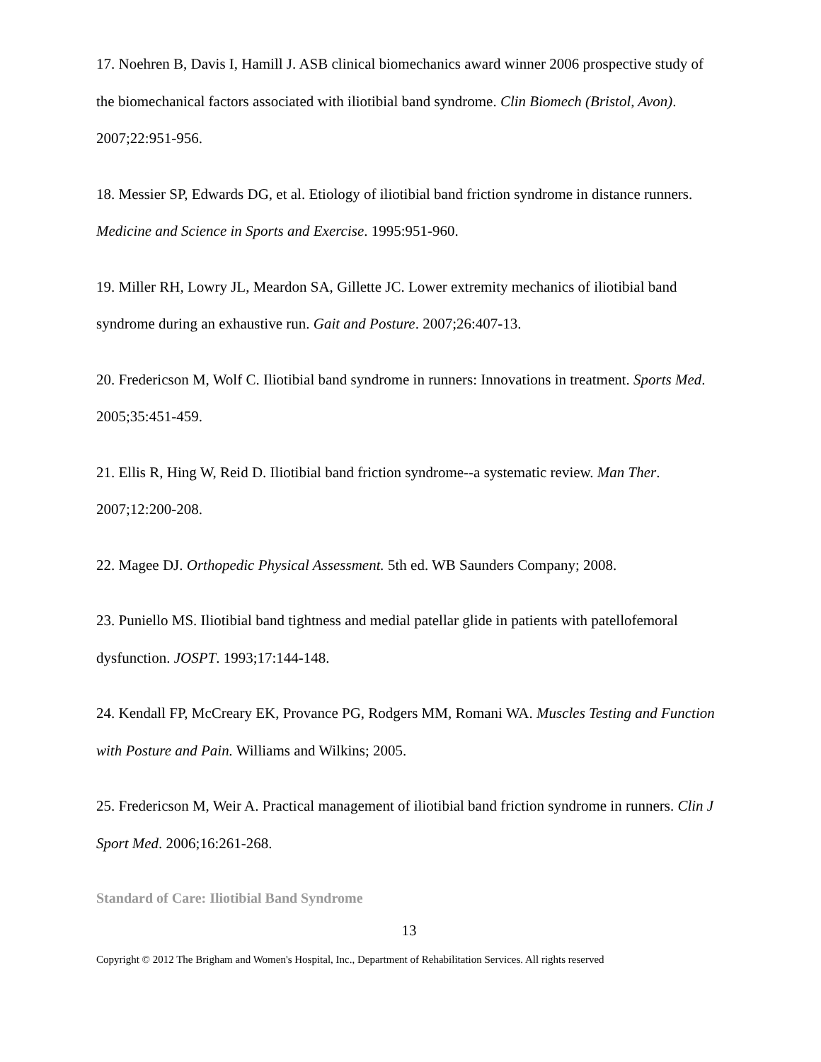17. Noehren B, Davis I, Hamill J. ASB clinical biomechanics award winner 2006 prospective study of the biomechanical factors associated with iliotibial band syndrome. Clin Biomech (Bristol, Avon). 2007;22:951-956.
18. Messier SP, Edwards DG, et al. Etiology of iliotibial band friction syndrome in distance runners. Medicine and Science in Sports and Exercise. 1995:951-960.
19. Miller RH, Lowry JL, Meardon SA, Gillette JC. Lower extremity mechanics of iliotibial band syndrome during an exhaustive run. Gait and Posture. 2007;26:407-13.
20. Fredericson M, Wolf C. Iliotibial band syndrome in runners: Innovations in treatment. Sports Med. 2005;35:451-459.
21. Ellis R, Hing W, Reid D. Iliotibial band friction syndrome--a systematic review. Man Ther. 2007;12:200-208.
22. Magee DJ. Orthopedic Physical Assessment. 5th ed. WB Saunders Company; 2008.
23. Puniello MS. Iliotibial band tightness and medial patellar glide in patients with patellofemoral dysfunction. JOSPT. 1993;17:144-148.
24. Kendall FP, McCreary EK, Provance PG, Rodgers MM, Romani WA. Muscles Testing and Function with Posture and Pain. Williams and Wilkins; 2005.
25. Fredericson M, Weir A. Practical management of iliotibial band friction syndrome in runners. Clin J Sport Med. 2006;16:261-268.
Standard of Care: Iliotibial Band Syndrome
13
Copyright © 2012 The Brigham and Women's Hospital, Inc., Department of Rehabilitation Services. All rights reserved